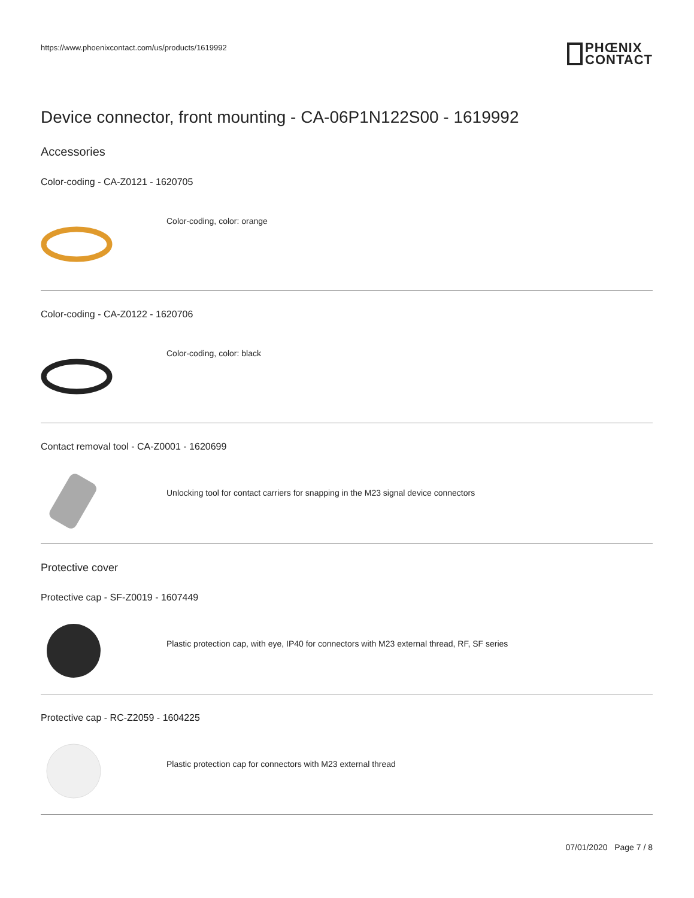https://www.phoenixcontact.com/us/products/1619992
PHŒNIX
CONTACT
Device connector, front mounting - CA-06P1N122S00 - 1619992
Accessories
Color-coding - CA-Z0121 - 1620705
Color-coding, color: orange
Color-coding - CA-Z0122 - 1620706
Color-coding, color: black
Contact removal tool - CA-Z0001 - 1620699
Unlocking tool for contact carriers for snapping in the M23 signal device connectors
Protective cover
Protective cap - SF-Z0019 - 1607449
Plastic protection cap, with eye, IP40 for connectors with M23 external thread, RF, SF series
Protective cap - RC-Z2059 - 1604225
Plastic protection cap for connectors with M23 external thread
07/01/2020 Page 7 / 8